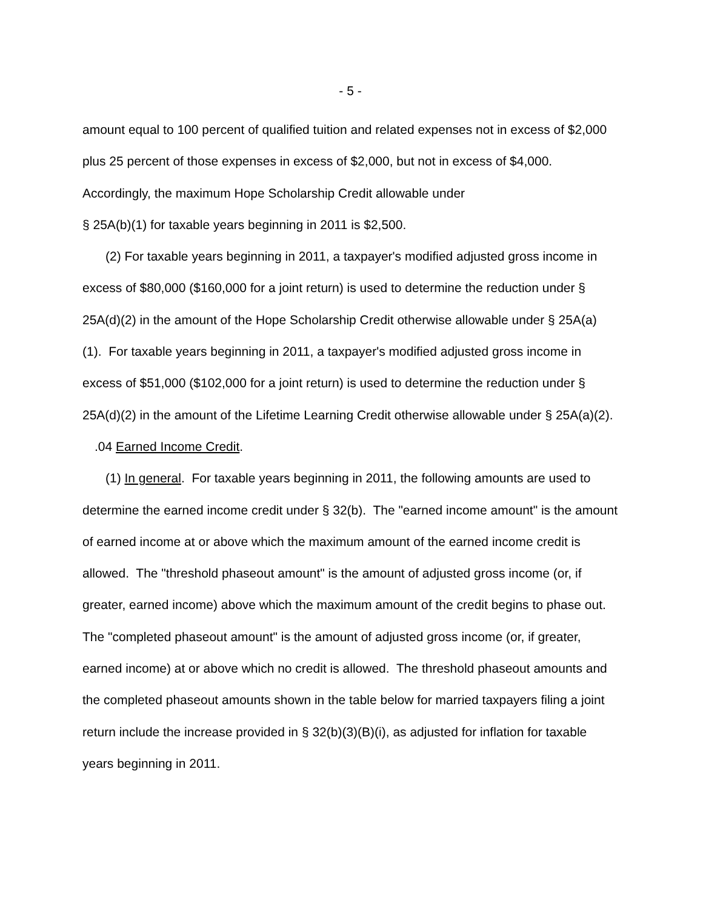- 5 -
amount equal to 100 percent of qualified tuition and related expenses not in excess of $2,000 plus 25 percent of those expenses in excess of $2,000, but not in excess of $4,000. Accordingly, the maximum Hope Scholarship Credit allowable under
§ 25A(b)(1) for taxable years beginning in 2011 is $2,500.
(2) For taxable years beginning in 2011, a taxpayer's modified adjusted gross income in excess of $80,000 ($160,000 for a joint return) is used to determine the reduction under § 25A(d)(2) in the amount of the Hope Scholarship Credit otherwise allowable under § 25A(a)(1). For taxable years beginning in 2011, a taxpayer's modified adjusted gross income in excess of $51,000 ($102,000 for a joint return) is used to determine the reduction under § 25A(d)(2) in the amount of the Lifetime Learning Credit otherwise allowable under § 25A(a)(2).
.04 Earned Income Credit.
(1) In general. For taxable years beginning in 2011, the following amounts are used to determine the earned income credit under § 32(b). The "earned income amount" is the amount of earned income at or above which the maximum amount of the earned income credit is allowed. The "threshold phaseout amount" is the amount of adjusted gross income (or, if greater, earned income) above which the maximum amount of the credit begins to phase out. The "completed phaseout amount" is the amount of adjusted gross income (or, if greater, earned income) at or above which no credit is allowed. The threshold phaseout amounts and the completed phaseout amounts shown in the table below for married taxpayers filing a joint return include the increase provided in § 32(b)(3)(B)(i), as adjusted for inflation for taxable years beginning in 2011.